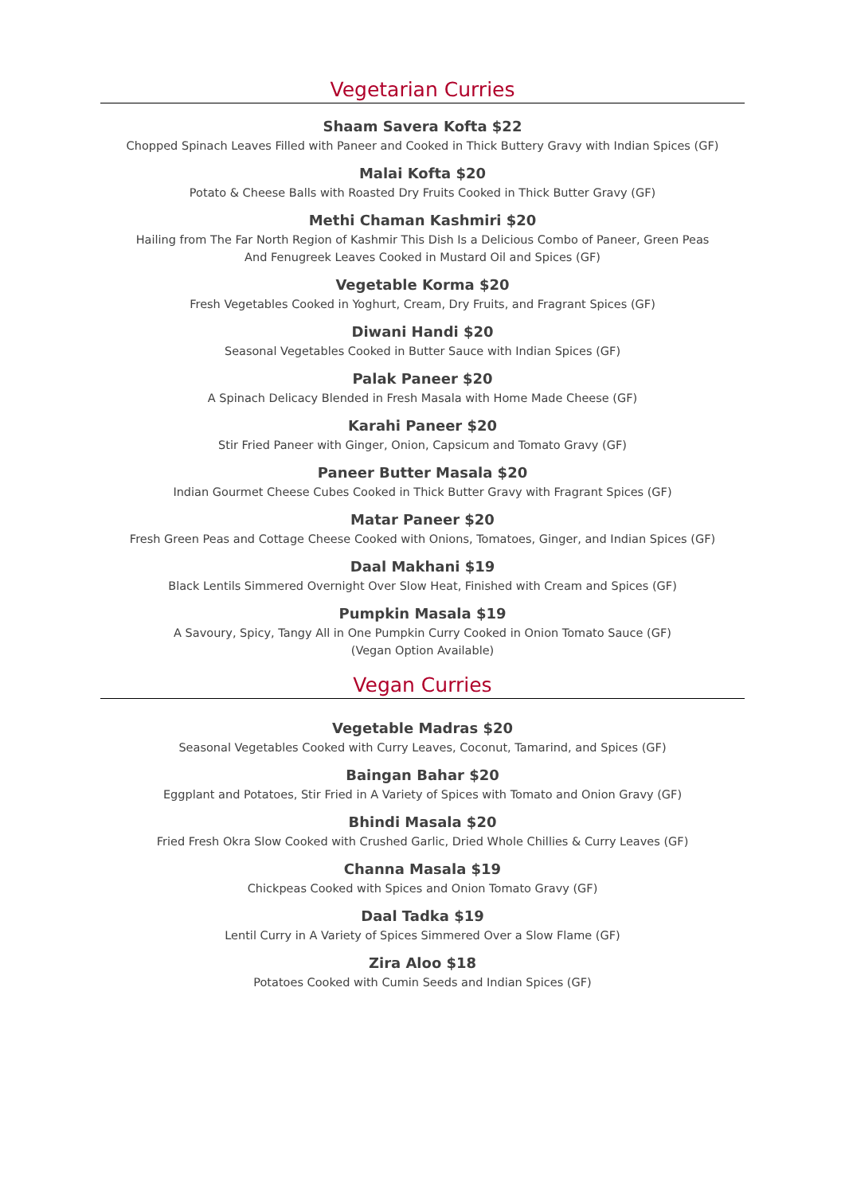Vegetarian Curries
Shaam Savera Kofta $22
Chopped Spinach Leaves Filled with Paneer and Cooked in Thick Buttery Gravy with Indian Spices (GF)
Malai Kofta $20
Potato & Cheese Balls with Roasted Dry Fruits Cooked in Thick Butter Gravy (GF)
Methi Chaman Kashmiri $20
Hailing from The Far North Region of Kashmir This Dish Is a Delicious Combo of Paneer, Green Peas
And Fenugreek Leaves Cooked in Mustard Oil and Spices (GF)
Vegetable Korma $20
Fresh Vegetables Cooked in Yoghurt, Cream, Dry Fruits, and Fragrant Spices (GF)
Diwani Handi $20
Seasonal Vegetables Cooked in Butter Sauce with Indian Spices (GF)
Palak Paneer $20
A Spinach Delicacy Blended in Fresh Masala with Home Made Cheese (GF)
Karahi Paneer $20
Stir Fried Paneer with Ginger, Onion, Capsicum and Tomato Gravy (GF)
Paneer Butter Masala $20
Indian Gourmet Cheese Cubes Cooked in Thick Butter Gravy with Fragrant Spices (GF)
Matar Paneer $20
Fresh Green Peas and Cottage Cheese Cooked with Onions, Tomatoes, Ginger, and Indian Spices (GF)
Daal Makhani $19
Black Lentils Simmered Overnight Over Slow Heat, Finished with Cream and Spices (GF)
Pumpkin Masala $19
A Savoury, Spicy, Tangy All in One Pumpkin Curry Cooked in Onion Tomato Sauce (GF)
(Vegan Option Available)
Vegan Curries
Vegetable Madras $20
Seasonal Vegetables Cooked with Curry Leaves, Coconut, Tamarind, and Spices (GF)
Baingan Bahar $20
Eggplant and Potatoes, Stir Fried in A Variety of Spices with Tomato and Onion Gravy (GF)
Bhindi Masala $20
Fried Fresh Okra Slow Cooked with Crushed Garlic, Dried Whole Chillies & Curry Leaves (GF)
Channa Masala $19
Chickpeas Cooked with Spices and Onion Tomato Gravy (GF)
Daal Tadka $19
Lentil Curry in A Variety of Spices Simmered Over a Slow Flame (GF)
Zira Aloo $18
Potatoes Cooked with Cumin Seeds and Indian Spices (GF)